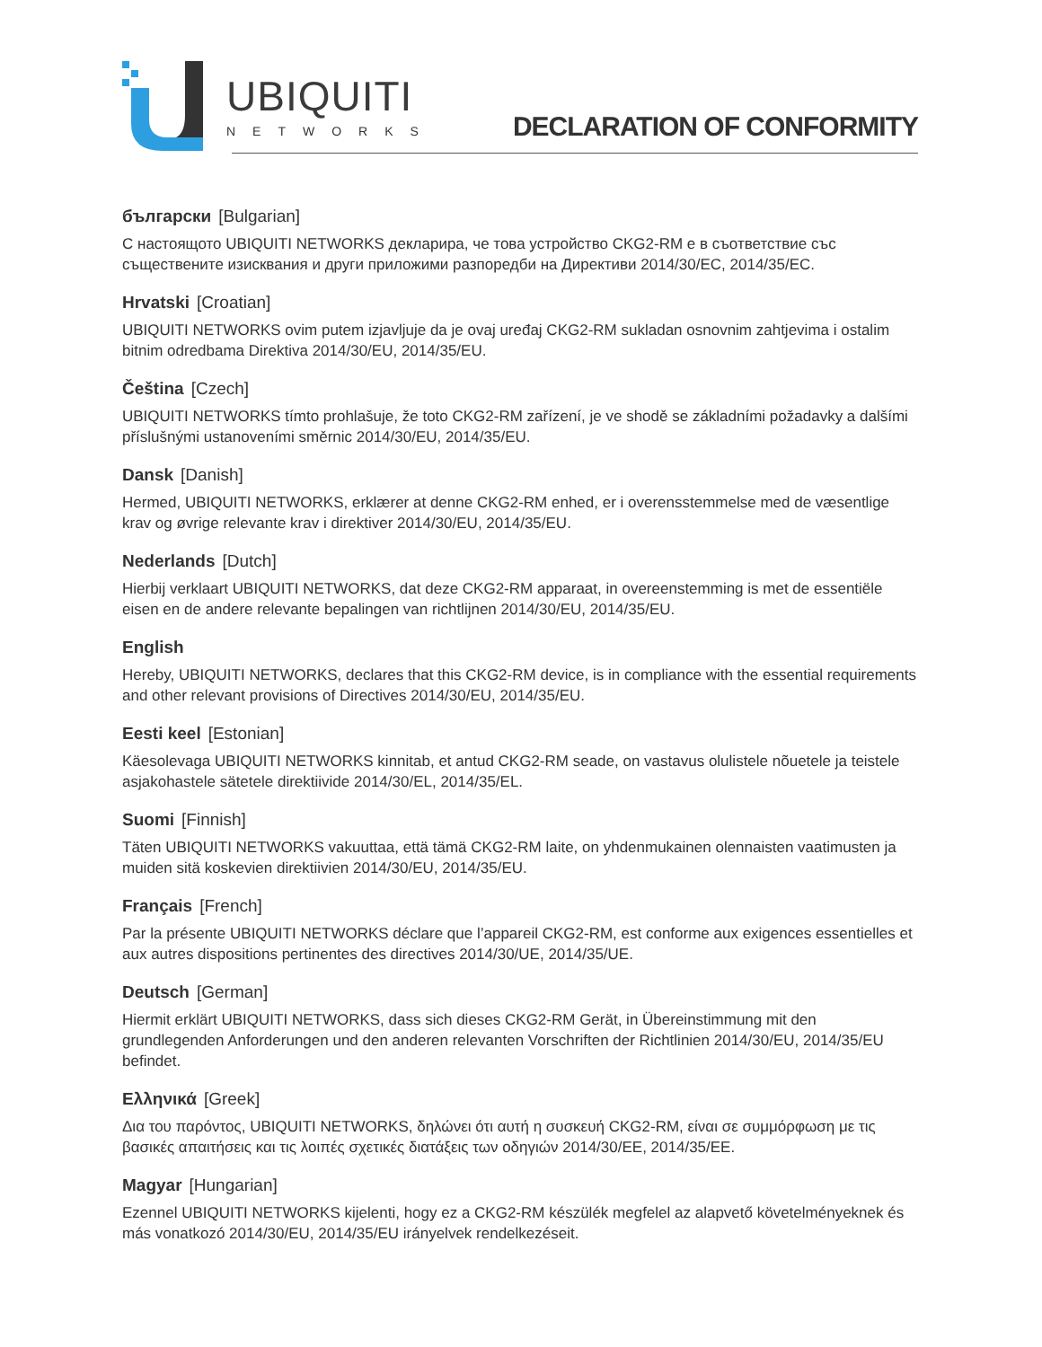UBIQUITI
NETWORKS
DECLARATION OF CONFORMITY
български [Bulgarian]
С настоящото UBIQUITI NETWORKS декларира, че това устройство CKG2-RM е в съответствие със съществените изисквания и други приложими разпоредби на Директиви 2014/30/ЕС, 2014/35/ЕС.
Hrvatski [Croatian]
UBIQUITI NETWORKS ovim putem izjavljuje da je ovaj uređaj CKG2-RM sukladan osnovnim zahtjevima i ostalim bitnim odredbama Direktiva 2014/30/EU, 2014/35/EU.
Čeština [Czech]
UBIQUITI NETWORKS tímto prohlašuje, že toto CKG2-RM zařízení, je ve shodě se základními požadavky a dalšími příslušnými ustanoveními směrnic 2014/30/EU, 2014/35/EU.
Dansk [Danish]
Hermed, UBIQUITI NETWORKS, erklærer at denne CKG2-RM enhed, er i overensstemmelse med de væsentlige krav og øvrige relevante krav i direktiver 2014/30/EU, 2014/35/EU.
Nederlands [Dutch]
Hierbij verklaart UBIQUITI NETWORKS, dat deze CKG2-RM apparaat, in overeenstemming is met de essentiële eisen en de andere relevante bepalingen van richtlijnen 2014/30/EU, 2014/35/EU.
English
Hereby, UBIQUITI NETWORKS, declares that this CKG2-RM device, is in compliance with the essential requirements and other relevant provisions of Directives 2014/30/EU, 2014/35/EU.
Eesti keel [Estonian]
Käesolevaga UBIQUITI NETWORKS kinnitab, et antud CKG2-RM seade, on vastavus olulistele nõuetele ja teistele asjakohastele sätetele direktiivide 2014/30/EL, 2014/35/EL.
Suomi [Finnish]
Täten UBIQUITI NETWORKS vakuuttaa, että tämä CKG2-RM laite, on yhdenmukainen olennaisten vaatimusten ja muiden sitä koskevien direktiivien 2014/30/EU, 2014/35/EU.
Français [French]
Par la présente UBIQUITI NETWORKS déclare que l’appareil CKG2-RM, est conforme aux exigences essentielles et aux autres dispositions pertinentes des directives 2014/30/UE, 2014/35/UE.
Deutsch [German]
Hiermit erklärt UBIQUITI NETWORKS, dass sich dieses CKG2-RM Gerät, in Übereinstimmung mit den grundlegenden Anforderungen und den anderen relevanten Vorschriften der Richtlinien 2014/30/EU, 2014/35/EU befindet.
Ελληνικά [Greek]
Δια του παρόντος, UBIQUITI NETWORKS, δηλώνει ότι αυτή η συσκευή CKG2-RM, είναι σε συμμόρφωση με τις βασικές απαιτήσεις και τις λοιπές σχετικές διατάξεις των οδηγιών 2014/30/EE, 2014/35/EE.
Magyar [Hungarian]
Ezennel UBIQUITI NETWORKS kijelenti, hogy ez a CKG2-RM készülék megfelel az alapvető követelményeknek és más vonatkozó 2014/30/EU, 2014/35/EU irányelvek rendelkezéseit.